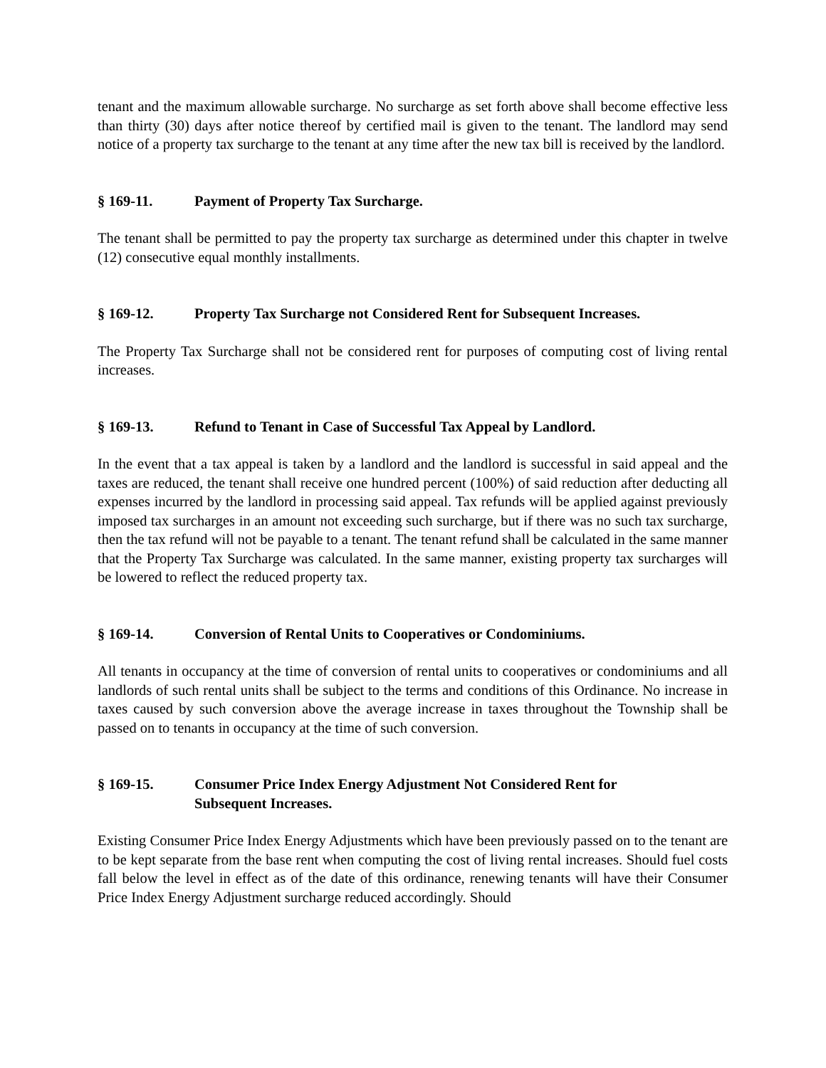tenant and the maximum allowable surcharge. No surcharge as set forth above shall become effective less than thirty (30) days after notice thereof by certified mail is given to the tenant. The landlord may send notice of a property tax surcharge to the tenant at any time after the new tax bill is received by the landlord.
§ 169-11. Payment of Property Tax Surcharge.
The tenant shall be permitted to pay the property tax surcharge as determined under this chapter in twelve (12) consecutive equal monthly installments.
§ 169-12. Property Tax Surcharge not Considered Rent for Subsequent Increases.
The Property Tax Surcharge shall not be considered rent for purposes of computing cost of living rental increases.
§ 169-13. Refund to Tenant in Case of Successful Tax Appeal by Landlord.
In the event that a tax appeal is taken by a landlord and the landlord is successful in said appeal and the taxes are reduced, the tenant shall receive one hundred percent (100%) of said reduction after deducting all expenses incurred by the landlord in processing said appeal. Tax refunds will be applied against previously imposed tax surcharges in an amount not exceeding such surcharge, but if there was no such tax surcharge, then the tax refund will not be payable to a tenant. The tenant refund shall be calculated in the same manner that the Property Tax Surcharge was calculated. In the same manner, existing property tax surcharges will be lowered to reflect the reduced property tax.
§ 169-14. Conversion of Rental Units to Cooperatives or Condominiums.
All tenants in occupancy at the time of conversion of rental units to cooperatives or condominiums and all landlords of such rental units shall be subject to the terms and conditions of this Ordinance. No increase in taxes caused by such conversion above the average increase in taxes throughout the Township shall be passed on to tenants in occupancy at the time of such conversion.
§ 169-15. Consumer Price Index Energy Adjustment Not Considered Rent for
Subsequent Increases.
Existing Consumer Price Index Energy Adjustments which have been previously passed on to the tenant are to be kept separate from the base rent when computing the cost of living rental increases. Should fuel costs fall below the level in effect as of the date of this ordinance, renewing tenants will have their Consumer Price Index Energy Adjustment surcharge reduced accordingly. Should